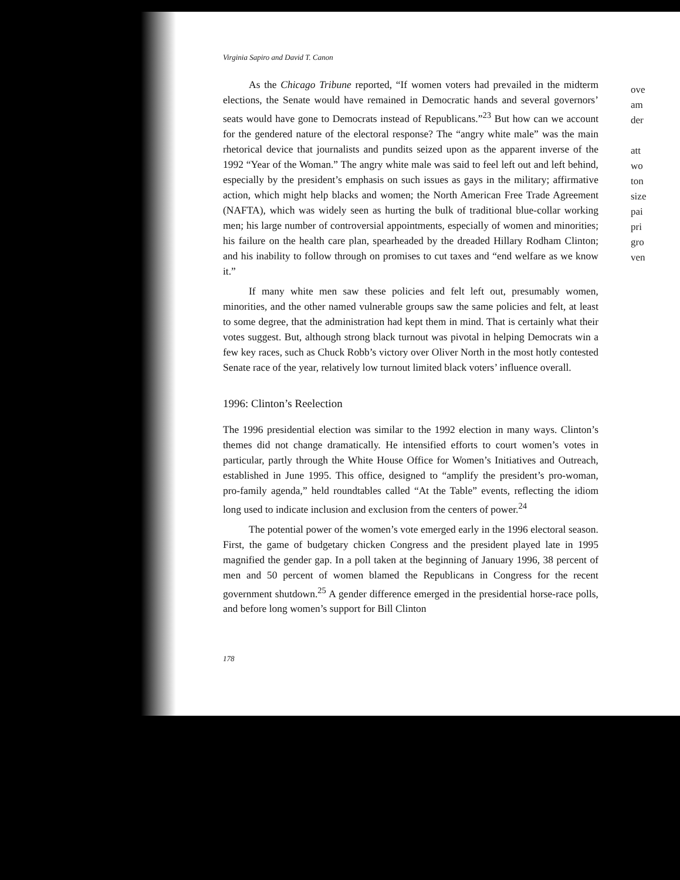Virginia Sapiro and David T. Canon
As the Chicago Tribune reported, “If women voters had prevailed in the midterm elections, the Senate would have remained in Democratic hands and several governors’ seats would have gone to Democrats instead of Republicans.”<sup>23</sup> But how can we account for the gendered nature of the electoral response? The “angry white male” was the main rhetorical device that journalists and pundits seized upon as the apparent inverse of the 1992 “Year of the Woman.” The angry white male was said to feel left out and left behind, especially by the president’s emphasis on such issues as gays in the military; affirmative action, which might help blacks and women; the North American Free Trade Agreement (NAFTA), which was widely seen as hurting the bulk of traditional blue-collar working men; his large number of controversial appointments, especially of women and minorities; his failure on the health care plan, spearheaded by the dreaded Hillary Rodham Clinton; and his inability to follow through on promises to cut taxes and “end welfare as we know it.”
If many white men saw these policies and felt left out, presumably women, minorities, and the other named vulnerable groups saw the same policies and felt, at least to some degree, that the administration had kept them in mind. That is certainly what their votes suggest. But, although strong black turnout was pivotal in helping Democrats win a few key races, such as Chuck Robb’s victory over Oliver North in the most hotly contested Senate race of the year, relatively low turnout limited black voters’ influence overall.
1996: Clinton’s Reelection
The 1996 presidential election was similar to the 1992 election in many ways. Clinton’s themes did not change dramatically. He intensified efforts to court women’s votes in particular, partly through the White House Office for Women’s Initiatives and Outreach, established in June 1995. This office, designed to “amplify the president’s pro-woman, pro-family agenda,” held roundtables called “At the Table” events, reflecting the idiom long used to indicate inclusion and exclusion from the centers of power.<sup>24</sup>
The potential power of the women’s vote emerged early in the 1996 electoral season. First, the game of budgetary chicken Congress and the president played late in 1995 magnified the gender gap. In a poll taken at the beginning of January 1996, 38 percent of men and 50 percent of women blamed the Republicans in Congress for the recent government shutdown.<sup>25</sup> A gender difference emerged in the presidential horse-race polls, and before long women’s support for Bill Clinton
178
ove
am
der
att
wo
ton
size
pai
pri
gro
ven